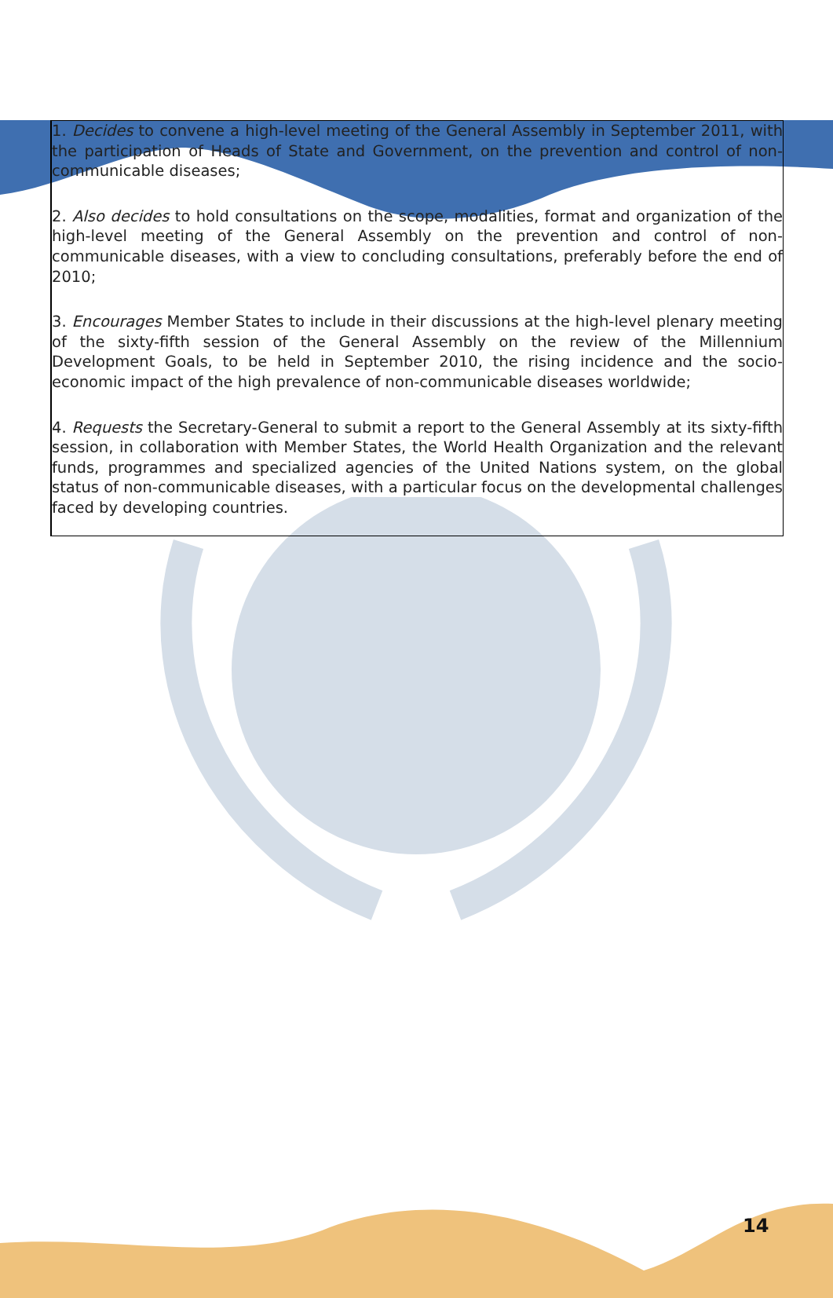1. Decides to convene a high-level meeting of the General Assembly in September 2011, with the participation of Heads of State and Government, on the prevention and control of non-communicable diseases;
2. Also decides to hold consultations on the scope, modalities, format and organization of the high-level meeting of the General Assembly on the prevention and control of non-communicable diseases, with a view to concluding consultations, preferably before the end of 2010;
3. Encourages Member States to include in their discussions at the high-level plenary meeting of the sixty-fifth session of the General Assembly on the review of the Millennium Development Goals, to be held in September 2010, the rising incidence and the socio-economic impact of the high prevalence of non-communicable diseases worldwide;
4. Requests the Secretary-General to submit a report to the General Assembly at its sixty-fifth session, in collaboration with Member States, the World Health Organization and the relevant funds, programmes and specialized agencies of the United Nations system, on the global status of non-communicable diseases, with a particular focus on the developmental challenges faced by developing countries.
14